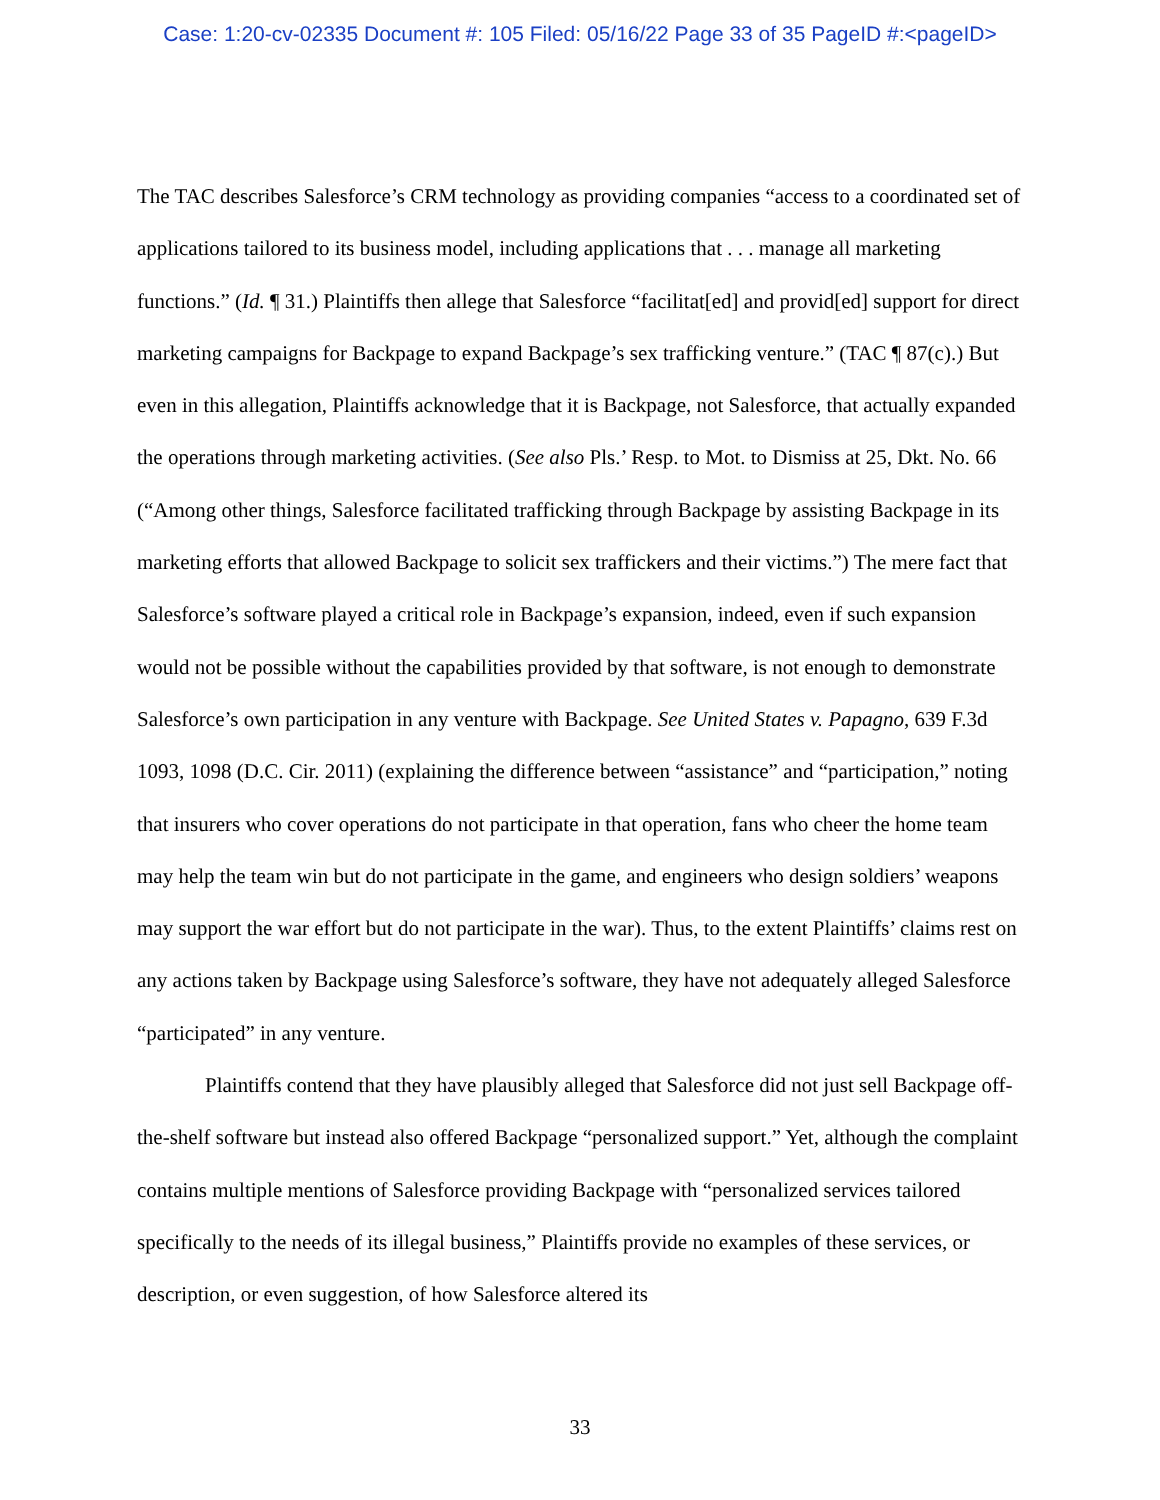Case: 1:20-cv-02335 Document #: 105 Filed: 05/16/22 Page 33 of 35 PageID #:<pageID>
The TAC describes Salesforce’s CRM technology as providing companies “access to a coordinated set of applications tailored to its business model, including applications that . . . manage all marketing functions.” (Id. ¶ 31.) Plaintiffs then allege that Salesforce “facilitat[ed] and provid[ed] support for direct marketing campaigns for Backpage to expand Backpage’s sex trafficking venture.” (TAC ¶ 87(c).) But even in this allegation, Plaintiffs acknowledge that it is Backpage, not Salesforce, that actually expanded the operations through marketing activities. (See also Pls.’ Resp. to Mot. to Dismiss at 25, Dkt. No. 66 (“Among other things, Salesforce facilitated trafficking through Backpage by assisting Backpage in its marketing efforts that allowed Backpage to solicit sex traffickers and their victims.”) The mere fact that Salesforce’s software played a critical role in Backpage’s expansion, indeed, even if such expansion would not be possible without the capabilities provided by that software, is not enough to demonstrate Salesforce’s own participation in any venture with Backpage. See United States v. Papagno, 639 F.3d 1093, 1098 (D.C. Cir. 2011) (explaining the difference between “assistance” and “participation,” noting that insurers who cover operations do not participate in that operation, fans who cheer the home team may help the team win but do not participate in the game, and engineers who design soldiers’ weapons may support the war effort but do not participate in the war). Thus, to the extent Plaintiffs’ claims rest on any actions taken by Backpage using Salesforce’s software, they have not adequately alleged Salesforce “participated” in any venture.
Plaintiffs contend that they have plausibly alleged that Salesforce did not just sell Backpage off-the-shelf software but instead also offered Backpage “personalized support.” Yet, although the complaint contains multiple mentions of Salesforce providing Backpage with “personalized services tailored specifically to the needs of its illegal business,” Plaintiffs provide no examples of these services, or description, or even suggestion, of how Salesforce altered its
33